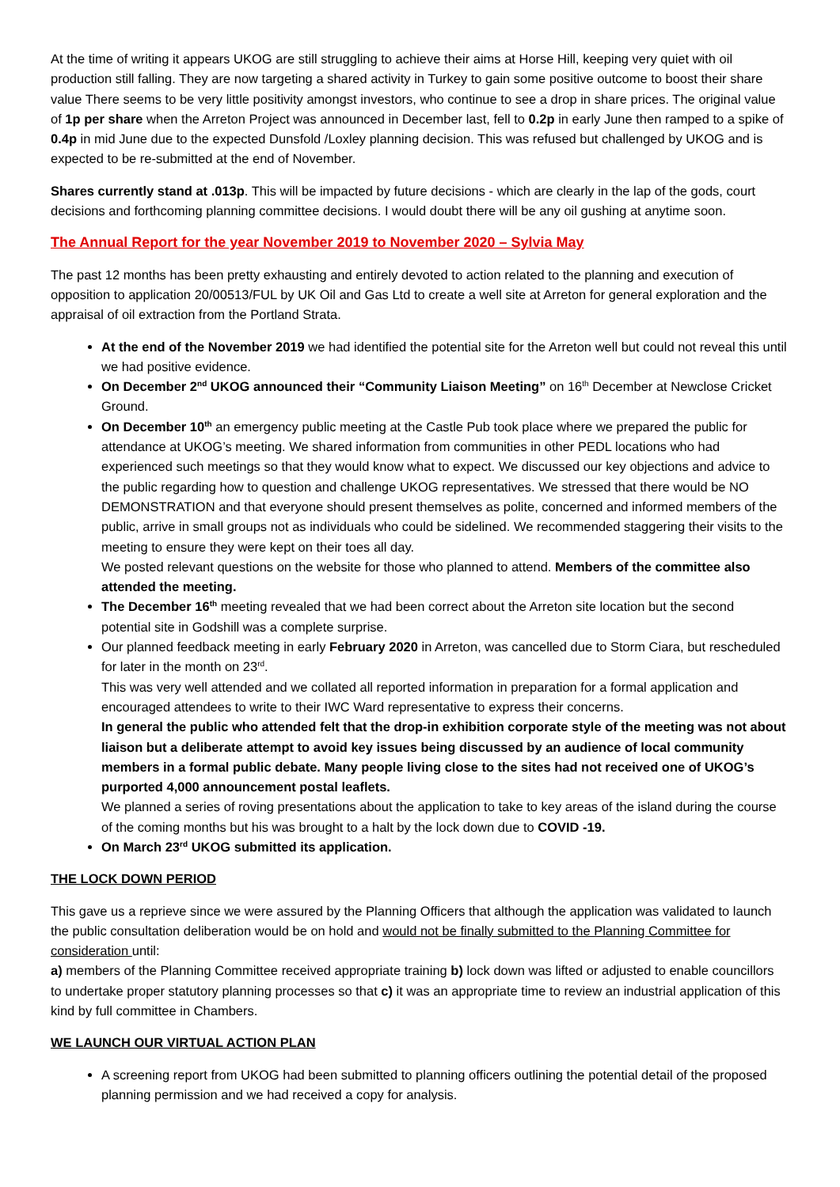At the time of writing it appears UKOG are still struggling to achieve their aims at Horse Hill, keeping very quiet with oil production still falling. They are now targeting a shared activity in Turkey to gain some positive outcome to boost their share value There seems to be very little positivity amongst investors, who continue to see a drop in share prices. The original value of 1p per share when the Arreton Project was announced in December last, fell to 0.2p in early June then ramped to a spike of 0.4p in mid June due to the expected Dunsfold /Loxley planning decision. This was refused but challenged by UKOG and is expected to be re-submitted at the end of November.
Shares currently stand at .013p. This will be impacted by future decisions - which are clearly in the lap of the gods, court decisions and forthcoming planning committee decisions. I would doubt there will be any oil gushing at anytime soon.
The Annual Report for the year November 2019 to November 2020 – Sylvia May
The past 12 months has been pretty exhausting and entirely devoted to action related to the planning and execution of opposition to application 20/00513/FUL by UK Oil and Gas Ltd to create a well site at Arreton for general exploration and the appraisal of oil extraction from the Portland Strata.
At the end of the November 2019 we had identified the potential site for the Arreton well but could not reveal this until we had positive evidence.
On December 2<sup>nd</sup> UKOG announced their “Community Liaison Meeting” on 16<sup>th</sup> December at Newclose Cricket Ground.
On December 10<sup>th</sup> an emergency public meeting at the Castle Pub took place where we prepared the public for attendance at UKOG’s meeting. We shared information from communities in other PEDL locations who had experienced such meetings so that they would know what to expect. We discussed our key objections and advice to the public regarding how to question and challenge UKOG representatives. We stressed that there would be NO DEMONSTRATION and that everyone should present themselves as polite, concerned and informed members of the public, arrive in small groups not as individuals who could be sidelined. We recommended staggering their visits to the meeting to ensure they were kept on their toes all day.
We posted relevant questions on the website for those who planned to attend. Members of the committee also attended the meeting.
The December 16<sup>th</sup> meeting revealed that we had been correct about the Arreton site location but the second potential site in Godshill was a complete surprise.
Our planned feedback meeting in early February 2020 in Arreton, was cancelled due to Storm Ciara, but rescheduled for later in the month on 23<sup>rd</sup>.
This was very well attended and we collated all reported information in preparation for a formal application and encouraged attendees to write to their IWC Ward representative to express their concerns.
In general the public who attended felt that the drop-in exhibition corporate style of the meeting was not about liaison but a deliberate attempt to avoid key issues being discussed by an audience of local community members in a formal public debate. Many people living close to the sites had not received one of UKOG’s purported 4,000 announcement postal leaflets.
We planned a series of roving presentations about the application to take to key areas of the island during the course of the coming months but his was brought to a halt by the lock down due to COVID -19.
On March 23<sup>rd</sup> UKOG submitted its application.
THE LOCK DOWN PERIOD
This gave us a reprieve since we were assured by the Planning Officers that although the application was validated to launch the public consultation deliberation would be on hold and would not be finally submitted to the Planning Committee for consideration until:
a) members of the Planning Committee received appropriate training b) lock down was lifted or adjusted to enable councillors to undertake proper statutory planning processes so that c) it was an appropriate time to review an industrial application of this kind by full committee in Chambers.
WE LAUNCH OUR VIRTUAL ACTION PLAN
A screening report from UKOG had been submitted to planning officers outlining the potential detail of the proposed planning permission and we had received a copy for analysis.